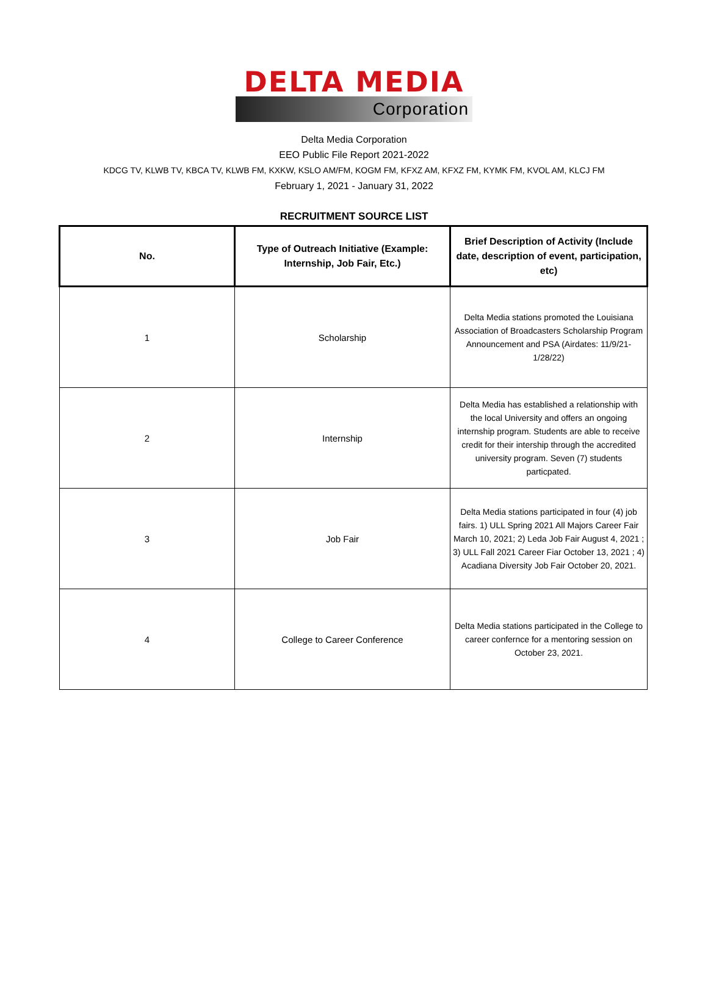DELTA MEDIA
Corporation
Delta Media Corporation
EEO Public File Report 2021-2022
KDCG TV, KLWB TV, KBCA TV, KLWB FM, KXKW, KSLO AM/FM, KOGM FM, KFXZ AM, KFXZ FM, KYMK FM, KVOL AM, KLCJ FM
February 1, 2021 - January 31, 2022
RECRUITMENT SOURCE LIST
| No. | Type of Outreach Initiative (Example: Internship, Job Fair, Etc.) | Brief Description of Activity (Include date, description of event, participation, etc) |
| --- | --- | --- |
| 1 | Scholarship | Delta Media stations promoted the Louisiana Association of Broadcasters Scholarship Program Announcement and PSA (Airdates: 11/9/21-1/28/22) |
| 2 | Internship | Delta Media has established a relationship with the local University and offers an ongoing internship program. Students are able to receive credit for their intership through the accredited university program. Seven (7) students particpated. |
| 3 | Job Fair | Delta Media stations participated in four (4) job fairs. 1) ULL Spring 2021 All Majors Career Fair March 10, 2021; 2) Leda Job Fair August 4, 2021 ; 3) ULL Fall 2021 Career Fiar October 13, 2021 ; 4) Acadiana Diversity Job Fair October 20, 2021. |
| 4 | College to Career Conference | Delta Media stations participated in the College to career confernce for a mentoring session on October 23, 2021. |